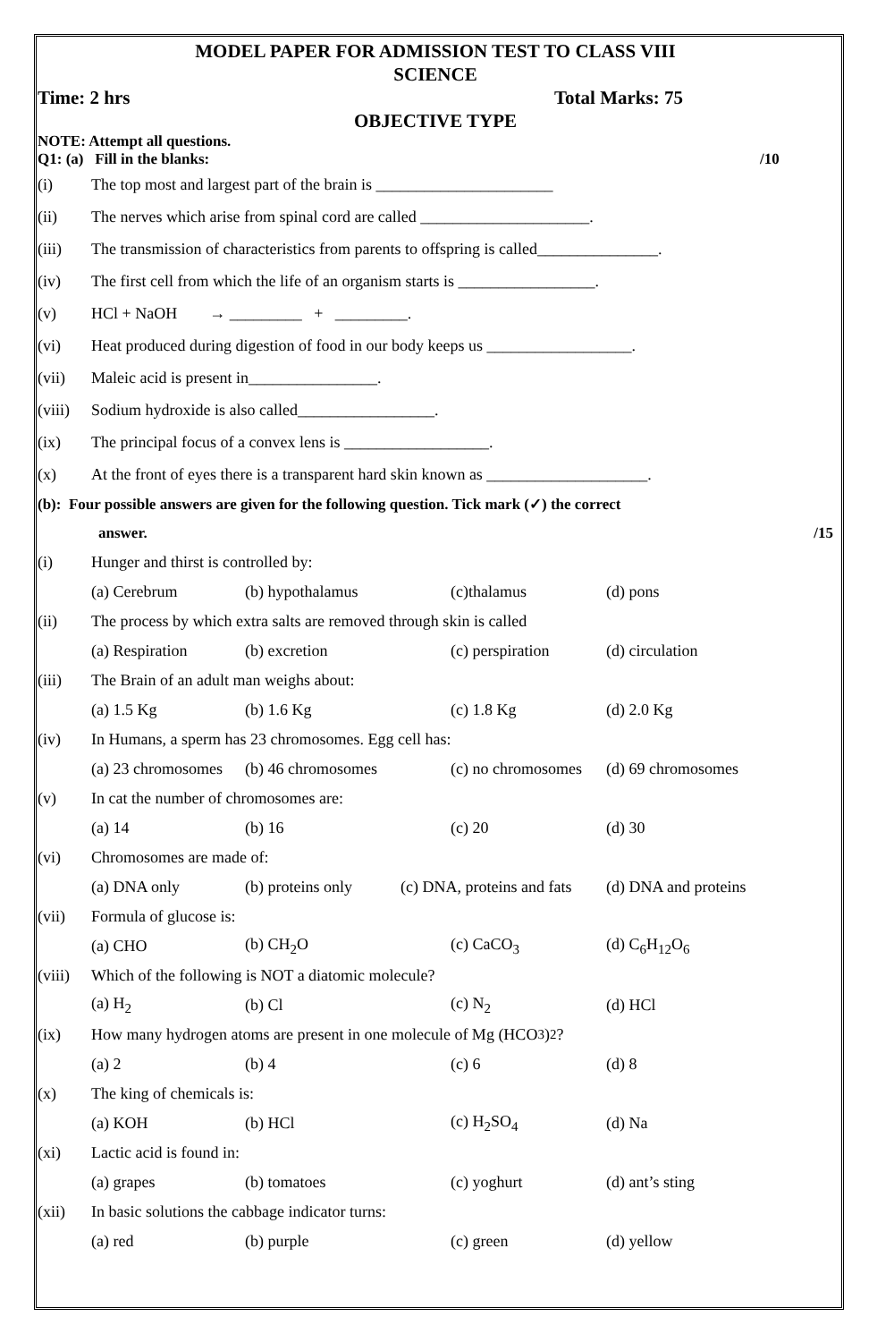MODEL PAPER FOR ADMISSION TEST TO CLASS VIII
SCIENCE
Time: 2 hrs Total Marks: 75
OBJECTIVE TYPE
NOTE: Attempt all questions.
Q1: (a) Fill in the blanks: /10
(i) The top most and largest part of the brain is ______________________
(ii) The nerves which arise from spinal cord are called _____________________.
(iii) The transmission of characteristics from parents to offspring is called_______________.
(iv) The first cell from which the life of an organism starts is _________________.
(v) HCl + NaOH → _________ + _________.
(vi) Heat produced during digestion of food in our body keeps us __________________.
(vii) Maleic acid is present in________________.
(viii) Sodium hydroxide is also called_________________.
(ix) The principal focus of a convex lens is __________________.
(x) At the front of eyes there is a transparent hard skin known as ____________________.
(b): Four possible answers are given for the following question. Tick mark (✓) the correct
answer. /15
(i) Hunger and thirst is controlled by:
(a) Cerebrum (b) hypothalamus (c)thalamus (d) pons
(ii) The process by which extra salts are removed through skin is called
(a) Respiration (b) excretion (c) perspiration (d) circulation
(iii) The Brain of an adult man weighs about:
(a) 1.5 Kg (b) 1.6 Kg (c) 1.8 Kg (d) 2.0 Kg
(iv) In Humans, a sperm has 23 chromosomes. Egg cell has:
(a) 23 chromosomes (b) 46 chromosomes (c) no chromosomes (d) 69 chromosomes
(v) In cat the number of chromosomes are:
(a) 14 (b) 16 (c) 20 (d) 30
(vi) Chromosomes are made of:
(a) DNA only (b) proteins only (c) DNA, proteins and fats (d) DNA and proteins
(vii) Formula of glucose is:
(a) CHO (b) CH<sub>2</sub>O (c) CaCO<sub>3</sub> (d) C<sub>6</sub>H<sub>12</sub>O<sub>6</sub>
(viii) Which of the following is NOT a diatomic molecule?
(a) H<sub>2</sub> (b) Cl (c) N<sub>2</sub> (d) HCl
(ix) How many hydrogen atoms are present in one molecule of Mg (HCO<sub>3</sub>)<sub>2</sub>?
(a) 2 (b) 4 (c) 6 (d) 8
(x) The king of chemicals is:
(a) KOH (b) HCl (c) H<sub>2</sub>SO<sub>4</sub> (d) Na
(xi) Lactic acid is found in:
(a) grapes (b) tomatoes (c) yoghurt (d) ant’s sting
(xii) In basic solutions the cabbage indicator turns:
(a) red (b) purple (c) green (d) yellow